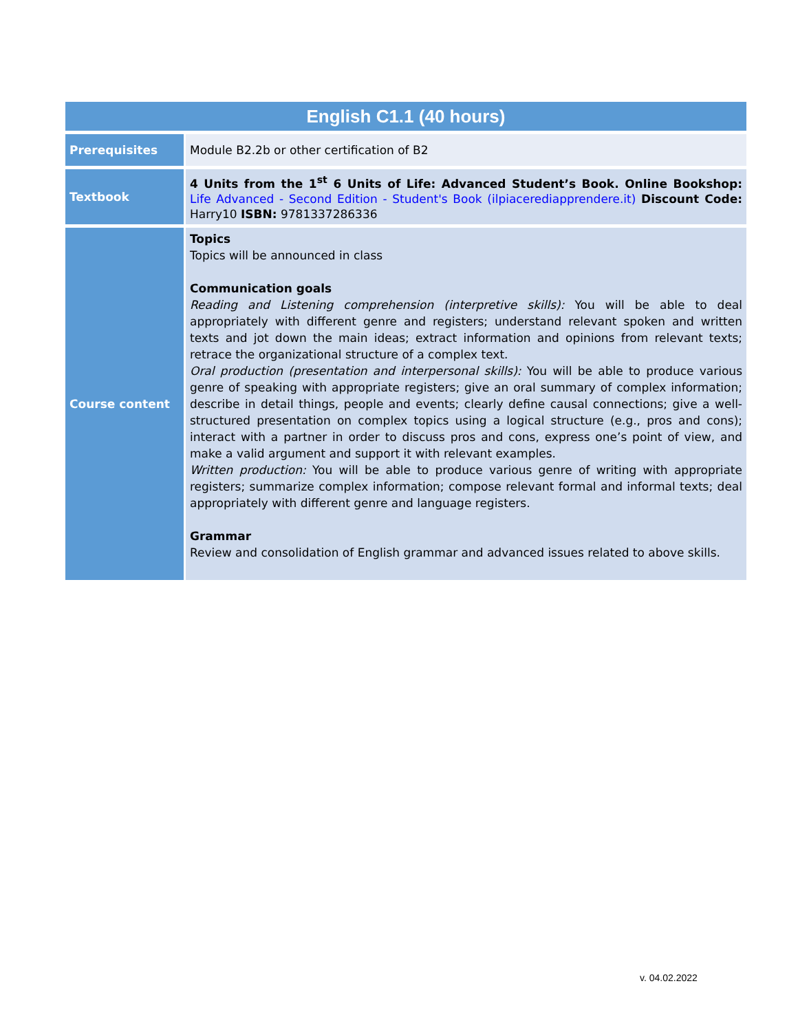| English C1.1 (40 hours) | |
| --- | --- |
| Prerequisites | Module B2.2b or other certification of B2 |
| Textbook | 4 Units from the 1<sup>st</sup> 6 Units of Life: Advanced Student’s Book. Online Bookshop: Life Advanced - Second Edition - Student's Book (ilpiacerediapprendere.it) Discount Code: Harry10 ISBN: 9781337286336 |
| Course content | Topics Topics will be announced in class Communication goals Reading and Listening comprehension (interpretive skills): You will be able to deal appropriately with different genre and registers; understand relevant spoken and written texts and jot down the main ideas; extract information and opinions from relevant texts; retrace the organizational structure of a complex text. Oral production (presentation and interpersonal skills): You will be able to produce various genre of speaking with appropriate registers; give an oral summary of complex information; describe in detail things, people and events; clearly define causal connections; give a well-structured presentation on complex topics using a logical structure (e.g., pros and cons); interact with a partner in order to discuss pros and cons, express one’s point of view, and make a valid argument and support it with relevant examples. Written production: You will be able to produce various genre of writing with appropriate registers; summarize complex information; compose relevant formal and informal texts; deal appropriately with different genre and language registers. Grammar Review and consolidation of English grammar and advanced issues related to above skills. |
v. 04.02.2022